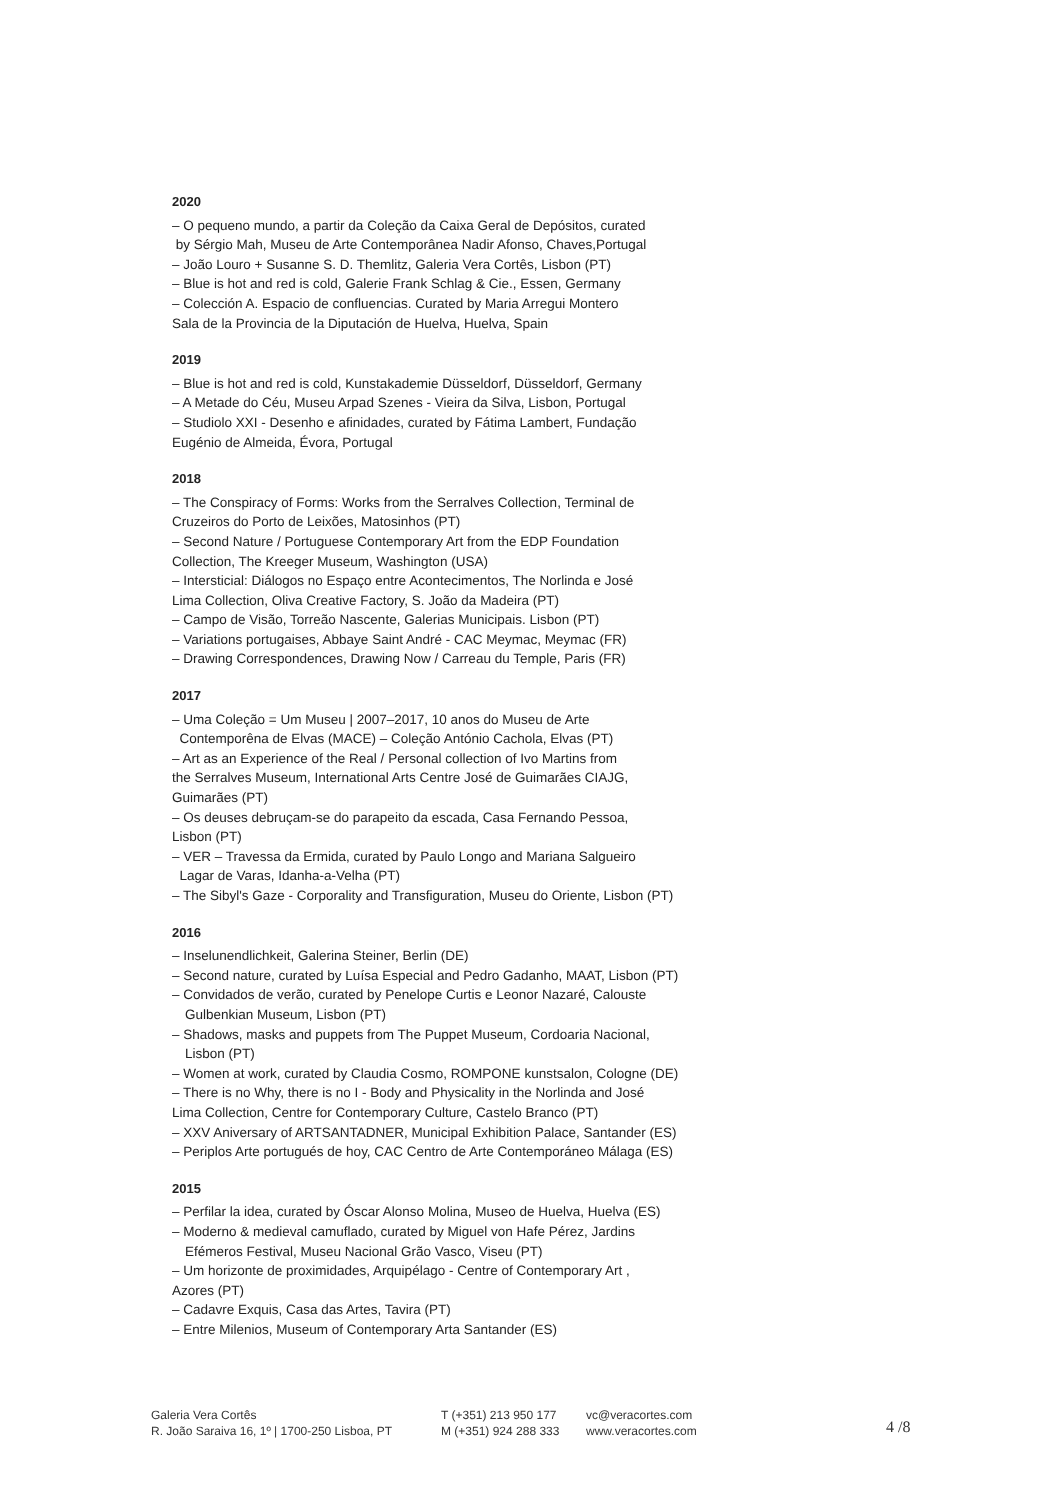2020
– O pequeno mundo, a partir da Coleção da Caixa Geral de Depósitos, curated
by Sérgio Mah, Museu de Arte Contemporânea Nadir Afonso, Chaves,Portugal
– João Louro + Susanne S. D. Themlitz, Galeria Vera Cortês, Lisbon (PT)
– Blue is hot and red is cold, Galerie Frank Schlag & Cie., Essen, Germany
– Colección A. Espacio de confluencias. Curated by Maria Arregui Montero
Sala de la Provincia de la Diputación de Huelva, Huelva, Spain
2019
– Blue is hot and red is cold, Kunstakademie Düsseldorf, Düsseldorf, Germany
– A Metade do Céu, Museu Arpad Szenes - Vieira da Silva, Lisbon, Portugal
– Studiolo XXI - Desenho e afinidades, curated by Fátima Lambert, Fundação
Eugénio de Almeida, Évora, Portugal
2018
– The Conspiracy of Forms: Works from the Serralves Collection, Terminal de
Cruzeiros do Porto de Leixões, Matosinhos (PT)
– Second Nature / Portuguese Contemporary Art from the EDP Foundation
Collection, The Kreeger Museum, Washington (USA)
– Intersticial: Diálogos no Espaço entre Acontecimentos, The Norlinda e José
Lima Collection, Oliva Creative Factory, S. João da Madeira (PT)
– Campo de Visão, Torreão Nascente, Galerias Municipais. Lisbon (PT)
– Variations portugaises, Abbaye Saint André - CAC Meymac, Meymac (FR)
– Drawing Correspondences, Drawing Now / Carreau du Temple, Paris (FR)
2017
– Uma Coleção = Um Museu | 2007–2017, 10 anos do Museu de Arte
Contemporêna de Elvas (MACE) – Coleção António Cachola, Elvas (PT)
– Art as an Experience of the Real / Personal collection of Ivo Martins from
the Serralves Museum, International Arts Centre José de Guimarães CIAJG,
Guimarães (PT)
– Os deuses debruçam-se do parapeito da escada, Casa Fernando Pessoa,
Lisbon (PT)
– VER – Travessa da Ermida, curated by Paulo Longo and Mariana Salgueiro
Lagar de Varas, Idanha-a-Velha (PT)
– The Sibyl's Gaze - Corporality and Transfiguration, Museu do Oriente, Lisbon (PT)
2016
– Inselunendlichkeit, Galerina Steiner, Berlin (DE)
– Second nature, curated by Luísa Especial and Pedro Gadanho, MAAT, Lisbon (PT)
– Convidados de verão, curated by Penelope Curtis e Leonor Nazaré, Calouste
Gulbenkian Museum, Lisbon (PT)
– Shadows, masks and puppets from The Puppet Museum, Cordoaria Nacional,
Lisbon (PT)
– Women at work, curated by Claudia Cosmo, ROMPONE kunstsalon, Cologne (DE)
– There is no Why, there is no I - Body and Physicality in the Norlinda and José
Lima Collection, Centre for Contemporary Culture, Castelo Branco (PT)
– XXV Aniversary of ARTSANTADNER, Municipal Exhibition Palace, Santander (ES)
– Periplos Arte portugués de hoy, CAC Centro de Arte Contemporáneo Málaga (ES)
2015
– Perfilar la idea, curated by Óscar Alonso Molina, Museo de Huelva, Huelva (ES)
– Moderno & medieval camuflado, curated by Miguel von Hafe Pérez, Jardins
Efémeros Festival, Museu Nacional Grão Vasco, Viseu (PT)
– Um horizonte de proximidades, Arquipélago - Centre of Contemporary Art ,
Azores (PT)
– Cadavre Exquis, Casa das Artes, Tavira (PT)
– Entre Milenios, Museum of Contemporary Arta Santander (ES)
Galeria Vera Cortês
R. João Saraiva 16, 1º | 1700-250 Lisboa, PT
T (+351) 213 950 177
M (+351) 924 288 333
vc@veracortes.com
www.veracortes.com
4 /8